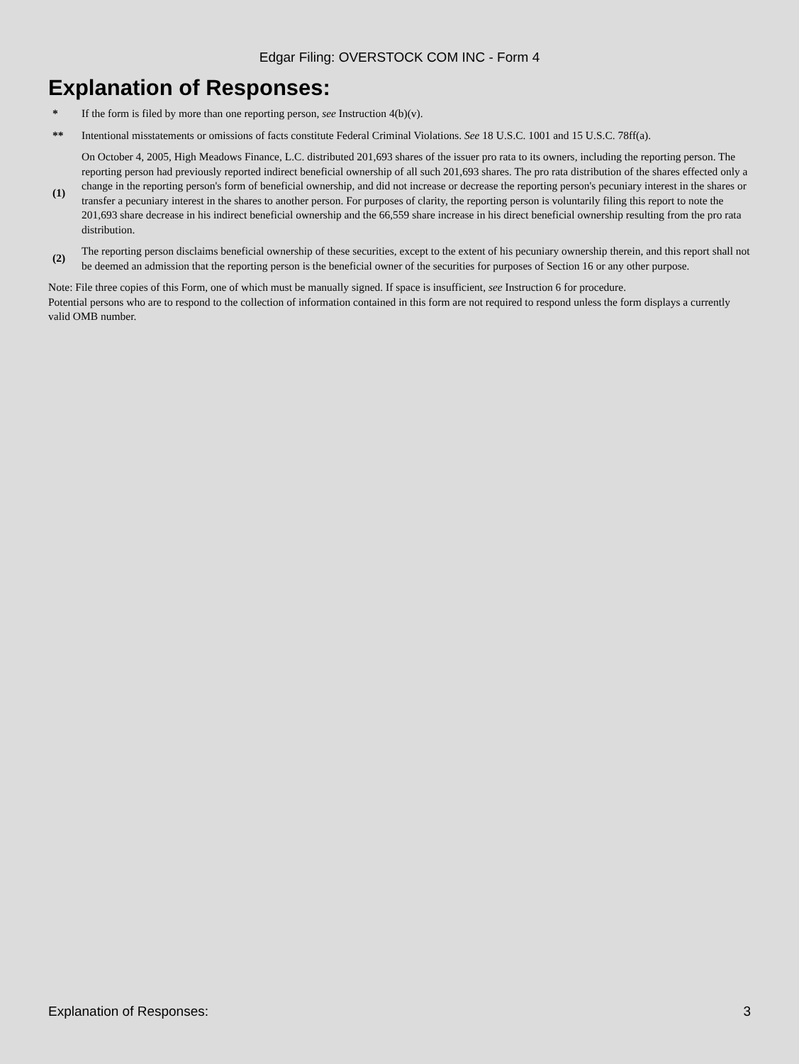Edgar Filing: OVERSTOCK COM INC - Form 4
Explanation of Responses:
| * | If the form is filed by more than one reporting person, see Instruction 4(b)(v). |
| ** | Intentional misstatements or omissions of facts constitute Federal Criminal Violations. See 18 U.S.C. 1001 and 15 U.S.C. 78ff(a). |
| (1) | On October 4, 2005, High Meadows Finance, L.C. distributed 201,693 shares of the issuer pro rata to its owners, including the reporting person. The reporting person had previously reported indirect beneficial ownership of all such 201,693 shares. The pro rata distribution of the shares effected only a change in the reporting person's form of beneficial ownership, and did not increase or decrease the reporting person's pecuniary interest in the shares or transfer a pecuniary interest in the shares to another person. For purposes of clarity, the reporting person is voluntarily filing this report to note the 201,693 share decrease in his indirect beneficial ownership and the 66,559 share increase in his direct beneficial ownership resulting from the pro rata distribution. |
| (2) | The reporting person disclaims beneficial ownership of these securities, except to the extent of his pecuniary ownership therein, and this report shall not be deemed an admission that the reporting person is the beneficial owner of the securities for purposes of Section 16 or any other purpose. |
Note: File three copies of this Form, one of which must be manually signed. If space is insufficient, see Instruction 6 for procedure.
Potential persons who are to respond to the collection of information contained in this form are not required to respond unless the form displays a currently valid OMB number.
Explanation of Responses: 3